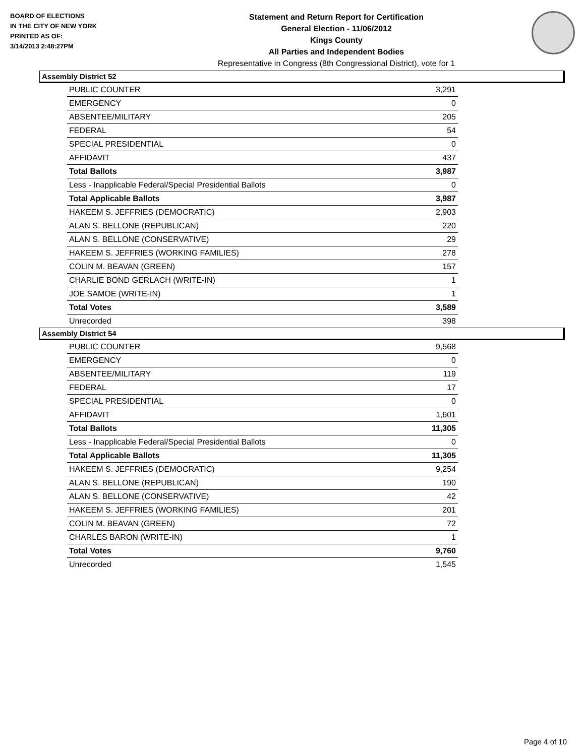BOARD OF ELECTIONS
IN THE CITY OF NEW YORK
PRINTED AS OF:
3/14/2013 2:48:27PM
Statement and Return Report for Certification
General Election - 11/06/2012
Kings County
All Parties and Independent Bodies
Representative in Congress (8th Congressional District), vote for 1
Assembly District 52
| PUBLIC COUNTER | 3,291 |
| EMERGENCY | 0 |
| ABSENTEE/MILITARY | 205 |
| FEDERAL | 54 |
| SPECIAL PRESIDENTIAL | 0 |
| AFFIDAVIT | 437 |
| Total Ballots | 3,987 |
| Less - Inapplicable Federal/Special Presidential Ballots | 0 |
| Total Applicable Ballots | 3,987 |
| HAKEEM S. JEFFRIES (DEMOCRATIC) | 2,903 |
| ALAN S. BELLONE (REPUBLICAN) | 220 |
| ALAN S. BELLONE (CONSERVATIVE) | 29 |
| HAKEEM S. JEFFRIES (WORKING FAMILIES) | 278 |
| COLIN M. BEAVAN (GREEN) | 157 |
| CHARLIE BOND GERLACH (WRITE-IN) | 1 |
| JOE SAMOE (WRITE-IN) | 1 |
| Total Votes | 3,589 |
| Unrecorded | 398 |
Assembly District 54
| PUBLIC COUNTER | 9,568 |
| EMERGENCY | 0 |
| ABSENTEE/MILITARY | 119 |
| FEDERAL | 17 |
| SPECIAL PRESIDENTIAL | 0 |
| AFFIDAVIT | 1,601 |
| Total Ballots | 11,305 |
| Less - Inapplicable Federal/Special Presidential Ballots | 0 |
| Total Applicable Ballots | 11,305 |
| HAKEEM S. JEFFRIES (DEMOCRATIC) | 9,254 |
| ALAN S. BELLONE (REPUBLICAN) | 190 |
| ALAN S. BELLONE (CONSERVATIVE) | 42 |
| HAKEEM S. JEFFRIES (WORKING FAMILIES) | 201 |
| COLIN M. BEAVAN (GREEN) | 72 |
| CHARLES BARON (WRITE-IN) | 1 |
| Total Votes | 9,760 |
| Unrecorded | 1,545 |
Page 4 of 10